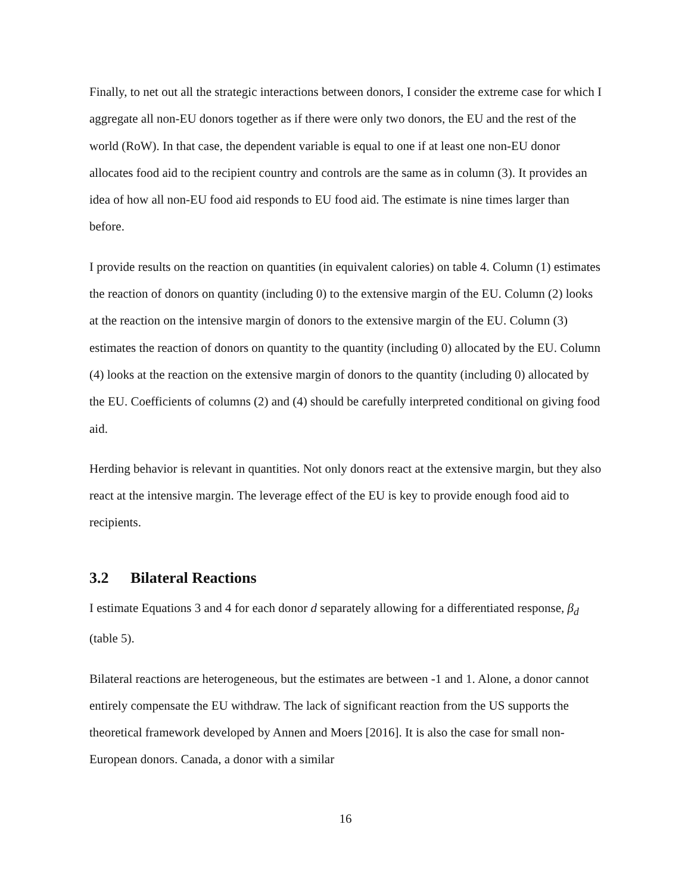Finally, to net out all the strategic interactions between donors, I consider the extreme case for which I aggregate all non-EU donors together as if there were only two donors, the EU and the rest of the world (RoW). In that case, the dependent variable is equal to one if at least one non-EU donor allocates food aid to the recipient country and controls are the same as in column (3). It provides an idea of how all non-EU food aid responds to EU food aid. The estimate is nine times larger than before.
I provide results on the reaction on quantities (in equivalent calories) on table 4. Column (1) estimates the reaction of donors on quantity (including 0) to the extensive margin of the EU. Column (2) looks at the reaction on the intensive margin of donors to the extensive margin of the EU. Column (3) estimates the reaction of donors on quantity to the quantity (including 0) allocated by the EU. Column (4) looks at the reaction on the extensive margin of donors to the quantity (including 0) allocated by the EU. Coefficients of columns (2) and (4) should be carefully interpreted conditional on giving food aid.
Herding behavior is relevant in quantities. Not only donors react at the extensive margin, but they also react at the intensive margin. The leverage effect of the EU is key to provide enough food aid to recipients.
3.2 Bilateral Reactions
I estimate Equations 3 and 4 for each donor d separately allowing for a differentiated response, β<sub>d</sub> (table 5).
Bilateral reactions are heterogeneous, but the estimates are between -1 and 1. Alone, a donor cannot entirely compensate the EU withdraw. The lack of significant reaction from the US supports the theoretical framework developed by Annen and Moers [2016]. It is also the case for small non-European donors. Canada, a donor with a similar
16